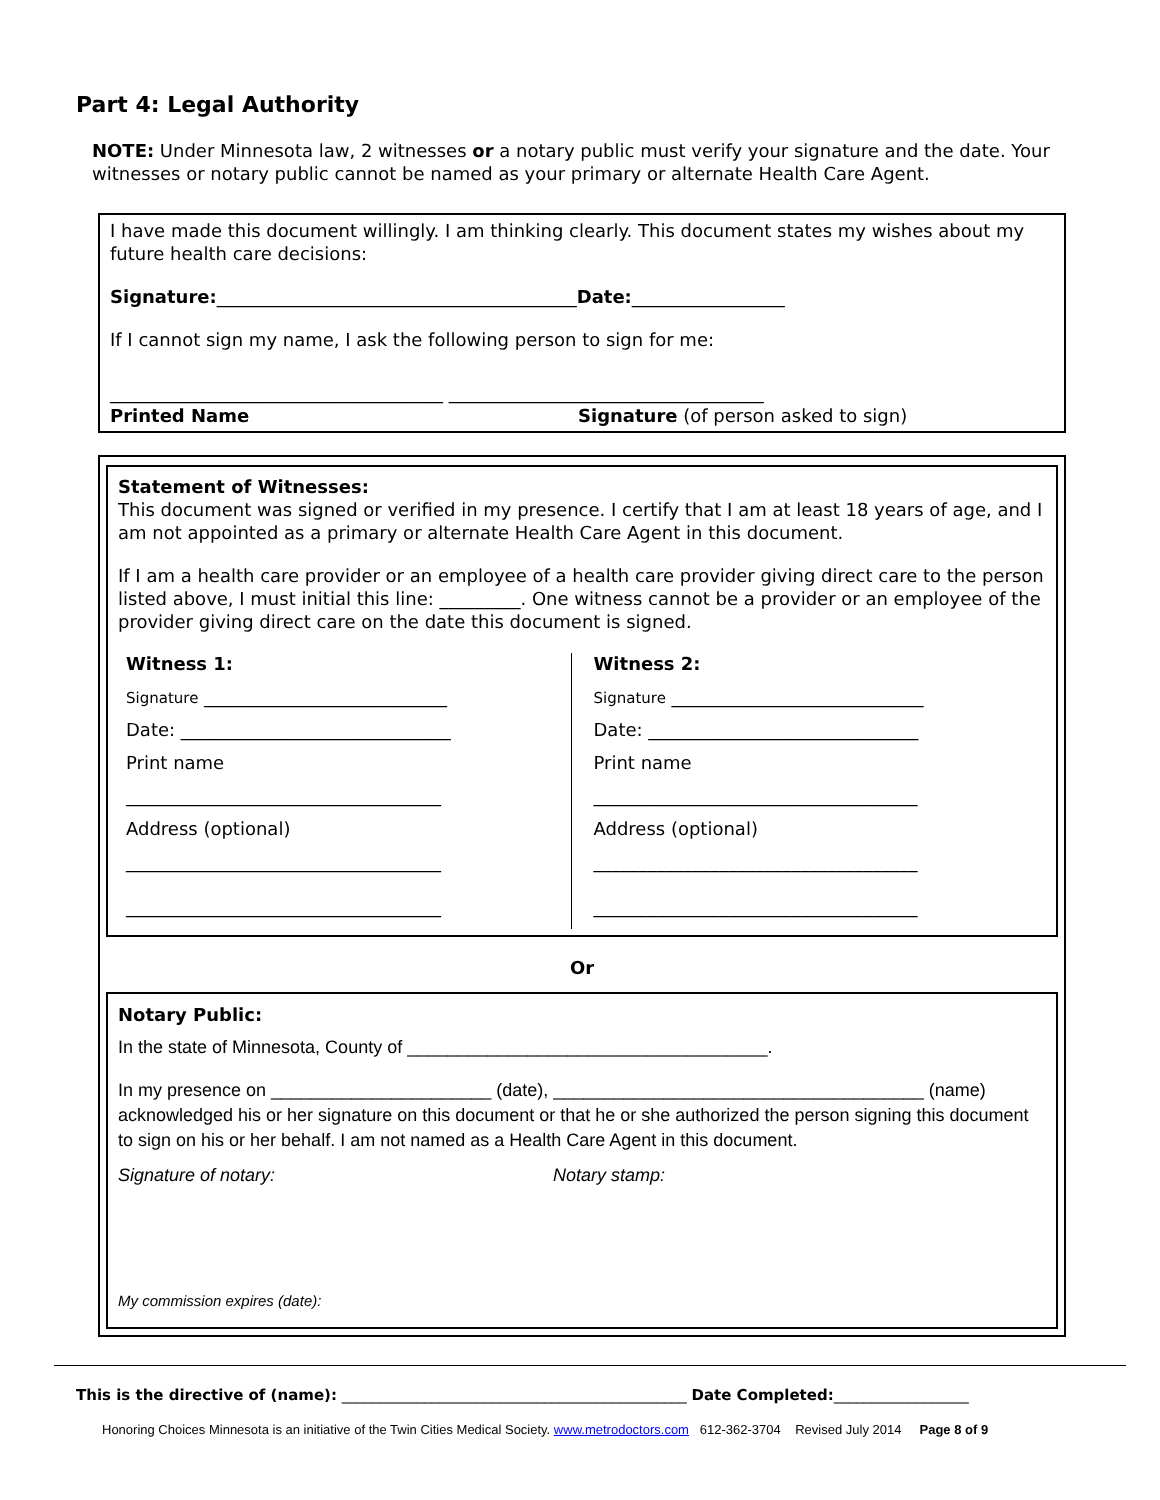Part 4: Legal Authority
NOTE: Under Minnesota law, 2 witnesses or a notary public must verify your signature and the date. Your witnesses or notary public cannot be named as your primary or alternate Health Care Agent.
I have made this document willingly. I am thinking clearly. This document states my wishes about my future health care decisions:
Signature:________________________________________Date:_________________
If I cannot sign my name, I ask the following person to sign for me:
_____________________________________ ___________________________________
Printed Name Signature (of person asked to sign)
Statement of Witnesses:
This document was signed or verified in my presence. I certify that I am at least 18 years of age, and I am not appointed as a primary or alternate Health Care Agent in this document.
If I am a health care provider or an employee of a health care provider giving direct care to the person listed above, I must initial this line: _________. One witness cannot be a provider or an employee of the provider giving direct care on the date this document is signed.
Witness 1:
Signature ___________________________
Date: ______________________________
Print name
___________________________________
Address (optional)
___________________________________
___________________________________
Witness 2:
Signature ____________________________
Date: ______________________________
Print name
____________________________________
Address (optional)
____________________________________
____________________________________
Or
Notary Public:
In the state of Minnesota, County of ____________________________________.
In my presence on ______________________ (date), _____________________________________ (name) acknowledged his or her signature on this document or that he or she authorized the person signing this document to sign on his or her behalf. I am not named as a Health Care Agent in this document.
Signature of notary: Notary stamp:
My commission expires (date):
This is the directive of (name): ______________________________________________ Date Completed:__________________
Honoring Choices Minnesota is an initiative of the Twin Cities Medical Society. www.metrodoctors.com 612-362-3704 Revised July 2014 Page 8 of 9